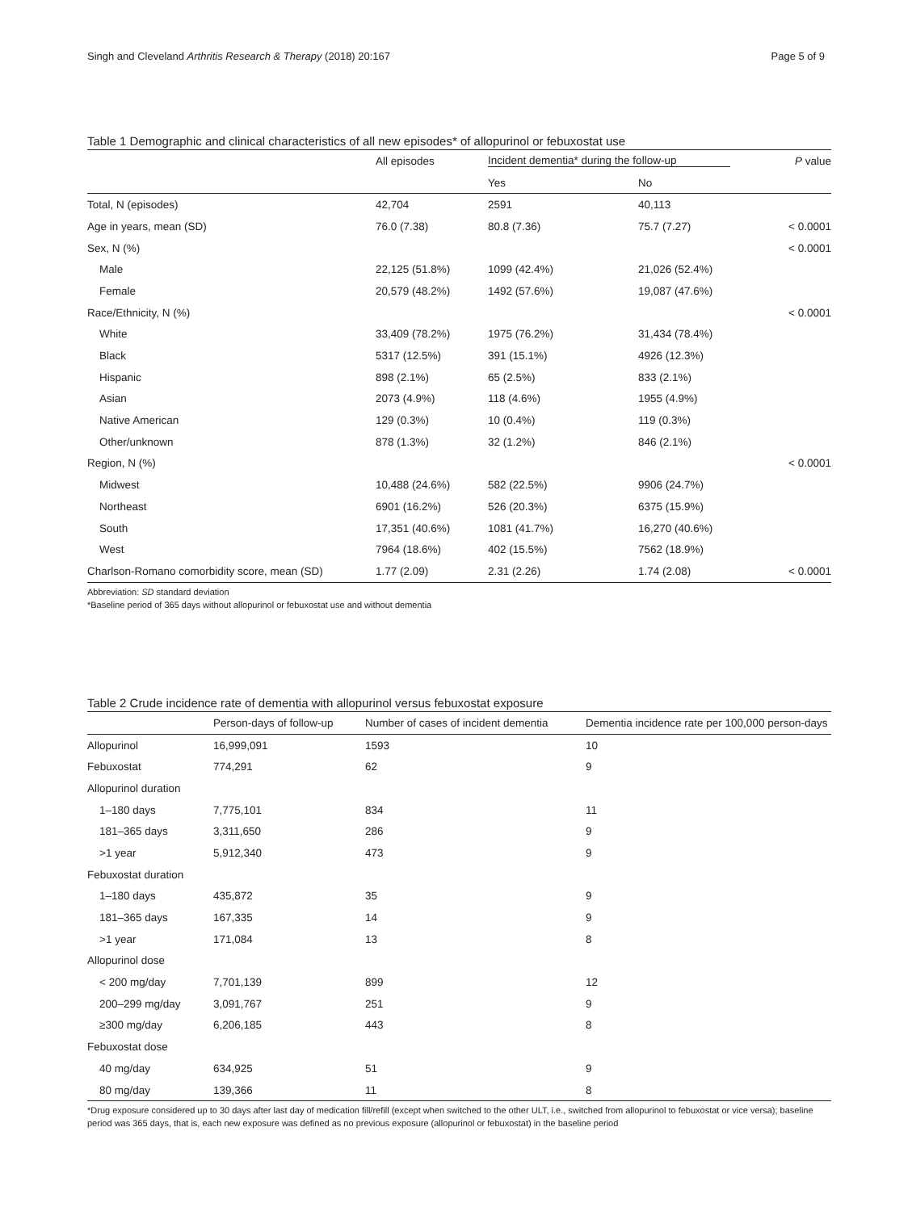Singh and Cleveland Arthritis Research & Therapy (2018) 20:167 Page 5 of 9
Table 1 Demographic and clinical characteristics of all new episodes* of allopurinol or febuxostat use
| | All episodes | Incident dementia* during the follow-up | | P value |
| --- | --- | --- | --- | --- |
| | | Yes | No | |
| Total, N (episodes) | 42,704 | 2591 | 40,113 | |
| Age in years, mean (SD) | 76.0 (7.38) | 80.8 (7.36) | 75.7 (7.27) | < 0.0001 |
| Sex, N (%) | | | | < 0.0001 |
| Male | 22,125 (51.8%) | 1099 (42.4%) | 21,026 (52.4%) | |
| Female | 20,579 (48.2%) | 1492 (57.6%) | 19,087 (47.6%) | |
| Race/Ethnicity, N (%) | | | | < 0.0001 |
| White | 33,409 (78.2%) | 1975 (76.2%) | 31,434 (78.4%) | |
| Black | 5317 (12.5%) | 391 (15.1%) | 4926 (12.3%) | |
| Hispanic | 898 (2.1%) | 65 (2.5%) | 833 (2.1%) | |
| Asian | 2073 (4.9%) | 118 (4.6%) | 1955 (4.9%) | |
| Native American | 129 (0.3%) | 10 (0.4%) | 119 (0.3%) | |
| Other/unknown | 878 (1.3%) | 32 (1.2%) | 846 (2.1%) | |
| Region, N (%) | | | | < 0.0001 |
| Midwest | 10,488 (24.6%) | 582 (22.5%) | 9906 (24.7%) | |
| Northeast | 6901 (16.2%) | 526 (20.3%) | 6375 (15.9%) | |
| South | 17,351 (40.6%) | 1081 (41.7%) | 16,270 (40.6%) | |
| West | 7964 (18.6%) | 402 (15.5%) | 7562 (18.9%) | |
| Charlson-Romano comorbidity score, mean (SD) | 1.77 (2.09) | 2.31 (2.26) | 1.74 (2.08) | < 0.0001 |
Abbreviation: SD standard deviation
*Baseline period of 365 days without allopurinol or febuxostat use and without dementia
Table 2 Crude incidence rate of dementia with allopurinol versus febuxostat exposure
| | Person-days of follow-up | Number of cases of incident dementia | Dementia incidence rate per 100,000 person-days |
| --- | --- | --- | --- |
| Allopurinol | 16,999,091 | 1593 | 10 |
| Febuxostat | 774,291 | 62 | 9 |
| Allopurinol duration | | | |
| 1–180 days | 7,775,101 | 834 | 11 |
| 181–365 days | 3,311,650 | 286 | 9 |
| >1 year | 5,912,340 | 473 | 9 |
| Febuxostat duration | | | |
| 1–180 days | 435,872 | 35 | 9 |
| 181–365 days | 167,335 | 14 | 9 |
| >1 year | 171,084 | 13 | 8 |
| Allopurinol dose | | | |
| < 200 mg/day | 7,701,139 | 899 | 12 |
| 200–299 mg/day | 3,091,767 | 251 | 9 |
| ≥300 mg/day | 6,206,185 | 443 | 8 |
| Febuxostat dose | | | |
| 40 mg/day | 634,925 | 51 | 9 |
| 80 mg/day | 139,366 | 11 | 8 |
*Drug exposure considered up to 30 days after last day of medication fill/refill (except when switched to the other ULT, i.e., switched from allopurinol to febuxostat or vice versa); baseline period was 365 days, that is, each new exposure was defined as no previous exposure (allopurinol or febuxostat) in the baseline period